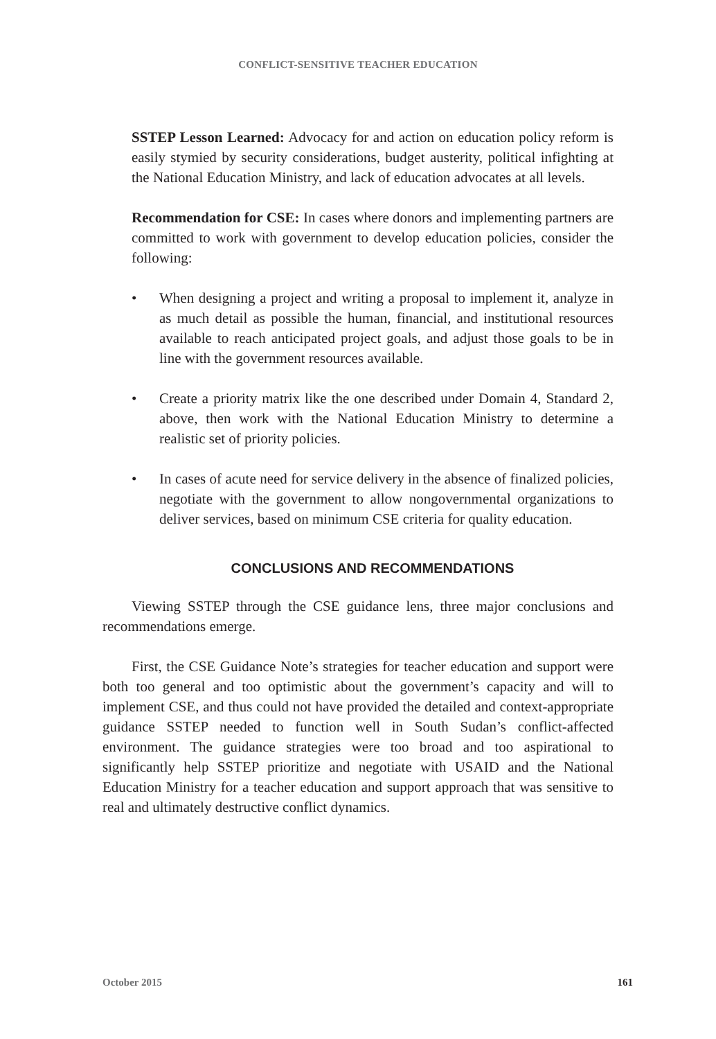CONFLICT-SENSITIVE TEACHER EDUCATION
SSTEP Lesson Learned: Advocacy for and action on education policy reform is easily stymied by security considerations, budget austerity, political infighting at the National Education Ministry, and lack of education advocates at all levels.
Recommendation for CSE: In cases where donors and implementing partners are committed to work with government to develop education policies, consider the following:
• When designing a project and writing a proposal to implement it, analyze in as much detail as possible the human, financial, and institutional resources available to reach anticipated project goals, and adjust those goals to be in line with the government resources available.
• Create a priority matrix like the one described under Domain 4, Standard 2, above, then work with the National Education Ministry to determine a realistic set of priority policies.
• In cases of acute need for service delivery in the absence of finalized policies, negotiate with the government to allow nongovernmental organizations to deliver services, based on minimum CSE criteria for quality education.
CONCLUSIONS AND RECOMMENDATIONS
Viewing SSTEP through the CSE guidance lens, three major conclusions and recommendations emerge.
First, the CSE Guidance Note’s strategies for teacher education and support were both too general and too optimistic about the government’s capacity and will to implement CSE, and thus could not have provided the detailed and context-appropriate guidance SSTEP needed to function well in South Sudan’s conflict-affected environment. The guidance strategies were too broad and too aspirational to significantly help SSTEP prioritize and negotiate with USAID and the National Education Ministry for a teacher education and support approach that was sensitive to real and ultimately destructive conflict dynamics.
October 2015 161